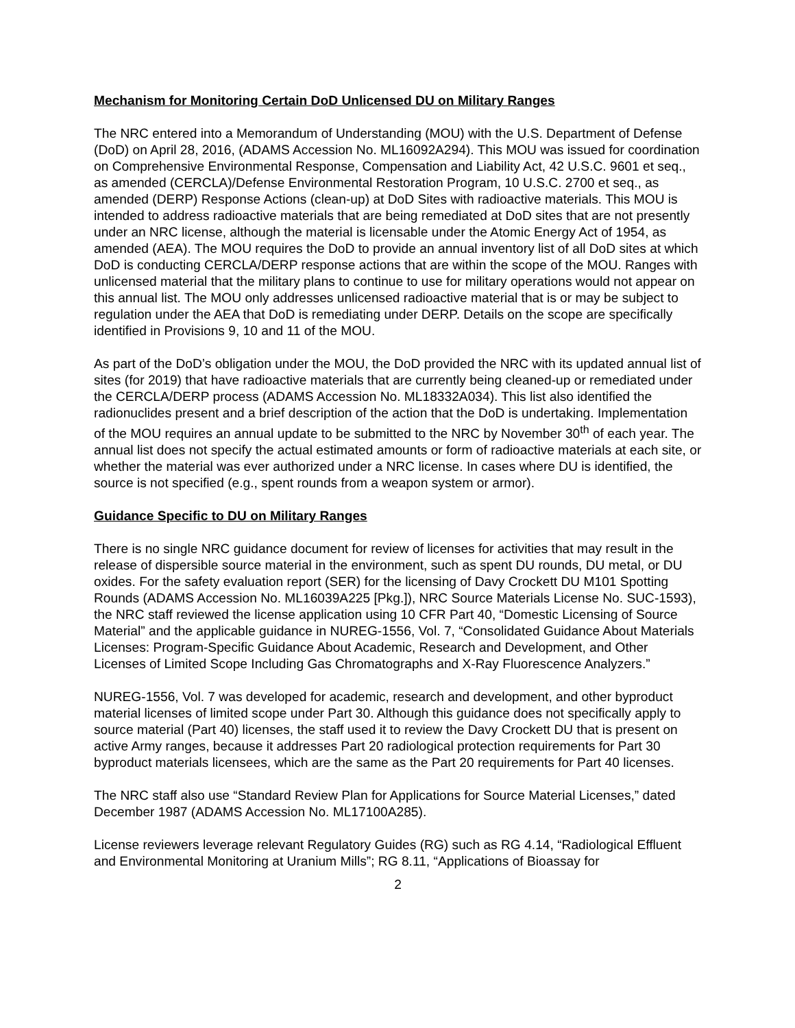Mechanism for Monitoring Certain DoD Unlicensed DU on Military Ranges
The NRC entered into a Memorandum of Understanding (MOU) with the U.S. Department of Defense (DoD) on April 28, 2016, (ADAMS Accession No. ML16092A294). This MOU was issued for coordination on Comprehensive Environmental Response, Compensation and Liability Act, 42 U.S.C. 9601 et seq., as amended (CERCLA)/Defense Environmental Restoration Program, 10 U.S.C. 2700 et seq., as amended (DERP) Response Actions (clean-up) at DoD Sites with radioactive materials. This MOU is intended to address radioactive materials that are being remediated at DoD sites that are not presently under an NRC license, although the material is licensable under the Atomic Energy Act of 1954, as amended (AEA). The MOU requires the DoD to provide an annual inventory list of all DoD sites at which DoD is conducting CERCLA/DERP response actions that are within the scope of the MOU. Ranges with unlicensed material that the military plans to continue to use for military operations would not appear on this annual list. The MOU only addresses unlicensed radioactive material that is or may be subject to regulation under the AEA that DoD is remediating under DERP. Details on the scope are specifically identified in Provisions 9, 10 and 11 of the MOU.
As part of the DoD’s obligation under the MOU, the DoD provided the NRC with its updated annual list of sites (for 2019) that have radioactive materials that are currently being cleaned-up or remediated under the CERCLA/DERP process (ADAMS Accession No. ML18332A034). This list also identified the radionuclides present and a brief description of the action that the DoD is undertaking. Implementation of the MOU requires an annual update to be submitted to the NRC by November 30<sup>th</sup> of each year. The annual list does not specify the actual estimated amounts or form of radioactive materials at each site, or whether the material was ever authorized under a NRC license. In cases where DU is identified, the source is not specified (e.g., spent rounds from a weapon system or armor).
Guidance Specific to DU on Military Ranges
There is no single NRC guidance document for review of licenses for activities that may result in the release of dispersible source material in the environment, such as spent DU rounds, DU metal, or DU oxides. For the safety evaluation report (SER) for the licensing of Davy Crockett DU M101 Spotting Rounds (ADAMS Accession No. ML16039A225 [Pkg.]), NRC Source Materials License No. SUC-1593), the NRC staff reviewed the license application using 10 CFR Part 40, “Domestic Licensing of Source Material” and the applicable guidance in NUREG-1556, Vol. 7, “Consolidated Guidance About Materials Licenses: Program-Specific Guidance About Academic, Research and Development, and Other Licenses of Limited Scope Including Gas Chromatographs and X-Ray Fluorescence Analyzers.”
NUREG-1556, Vol. 7 was developed for academic, research and development, and other byproduct material licenses of limited scope under Part 30. Although this guidance does not specifically apply to source material (Part 40) licenses, the staff used it to review the Davy Crockett DU that is present on active Army ranges, because it addresses Part 20 radiological protection requirements for Part 30 byproduct materials licensees, which are the same as the Part 20 requirements for Part 40 licenses.
The NRC staff also use “Standard Review Plan for Applications for Source Material Licenses,” dated December 1987 (ADAMS Accession No. ML17100A285).
License reviewers leverage relevant Regulatory Guides (RG) such as RG 4.14, “Radiological Effluent and Environmental Monitoring at Uranium Mills”; RG 8.11, “Applications of Bioassay for
2